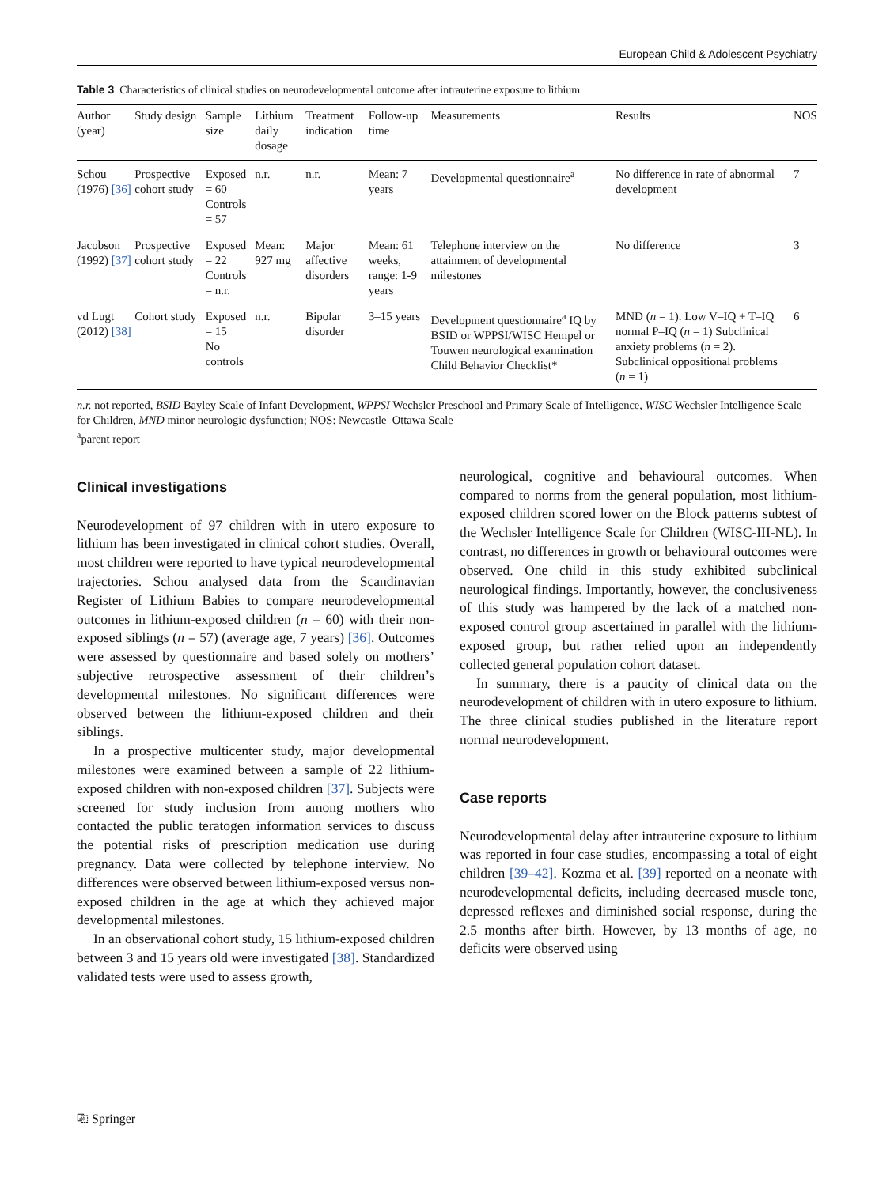European Child & Adolescent Psychiatry
Table 3 Characteristics of clinical studies on neurodevelopmental outcome after intrauterine exposure to lithium
| Author (year) | Study design | Sample size | Lithium daily dosage | Treatment indication | Follow-up time | Measurements | Results | NOS |
| --- | --- | --- | --- | --- | --- | --- | --- | --- |
| Schou (1976) [36] | Prospective cohort study | Exposed = 60 Controls = 57 | n.r. | n.r. | Mean: 7 years | Developmental questionnaire<sup>a</sup> | No difference in rate of abnormal development | 7 |
| Jacobson (1992) [37] | Prospective cohort study | Exposed = 22 Controls = n.r. | Mean: 927 mg | Major affective disorders | Mean: 61 weeks, range: 1-9 years | Telephone interview on the attainment of developmental milestones | No difference | 3 |
| vd Lugt (2012) [38] | Cohort study | Exposed = 15 No controls | n.r. | Bipolar disorder | 3–15 years | Development questionnaire<sup>a</sup> IQ by BSID or WPPSI/WISC Hempel or Touwen neurological examination Child Behavior Checklist* | MND ( n = 1). Low V–IQ + T–IQ normal P–IQ ( n = 1) Subclinical anxiety problems ( n = 2). Subclinical oppositional problems ( n = 1) | 6 |
n.r. not reported, BSID Bayley Scale of Infant Development, WPPSI Wechsler Preschool and Primary Scale of Intelligence, WISC Wechsler Intelligence Scale for Children, MND minor neurologic dysfunction; NOS: Newcastle–Ottawa Scale
<sup>a</sup> parent report
Clinical investigations
Neurodevelopment of 97 children with in utero exposure to lithium has been investigated in clinical cohort studies. Overall, most children were reported to have typical neurodevelopmental trajectories. Schou analysed data from the Scandinavian Register of Lithium Babies to compare neurodevelopmental outcomes in lithium-exposed children (n = 60) with their non-exposed siblings (n = 57) (average age, 7 years) [36]. Outcomes were assessed by questionnaire and based solely on mothers’ subjective retrospective assessment of their children’s developmental milestones. No significant differences were observed between the lithium-exposed children and their siblings.
In a prospective multicenter study, major developmental milestones were examined between a sample of 22 lithium-exposed children with non-exposed children [37]. Subjects were screened for study inclusion from among mothers who contacted the public teratogen information services to discuss the potential risks of prescription medication use during pregnancy. Data were collected by telephone interview. No differences were observed between lithium-exposed versus non-exposed children in the age at which they achieved major developmental milestones.
In an observational cohort study, 15 lithium-exposed children between 3 and 15 years old were investigated [38]. Standardized validated tests were used to assess growth,
neurological, cognitive and behavioural outcomes. When compared to norms from the general population, most lithium-exposed children scored lower on the Block patterns subtest of the Wechsler Intelligence Scale for Children (WISC-III-NL). In contrast, no differences in growth or behavioural outcomes were observed. One child in this study exhibited subclinical neurological findings. Importantly, however, the conclusiveness of this study was hampered by the lack of a matched non-exposed control group ascertained in parallel with the lithium-exposed group, but rather relied upon an independently collected general population cohort dataset.
In summary, there is a paucity of clinical data on the neurodevelopment of children with in utero exposure to lithium. The three clinical studies published in the literature report normal neurodevelopment.
Case reports
Neurodevelopmental delay after intrauterine exposure to lithium was reported in four case studies, encompassing a total of eight children [39–42]. Kozma et al. [39] reported on a neonate with neurodevelopmental deficits, including decreased muscle tone, depressed reflexes and diminished social response, during the 2.5 months after birth. However, by 13 months of age, no deficits were observed using
⎘ Springer